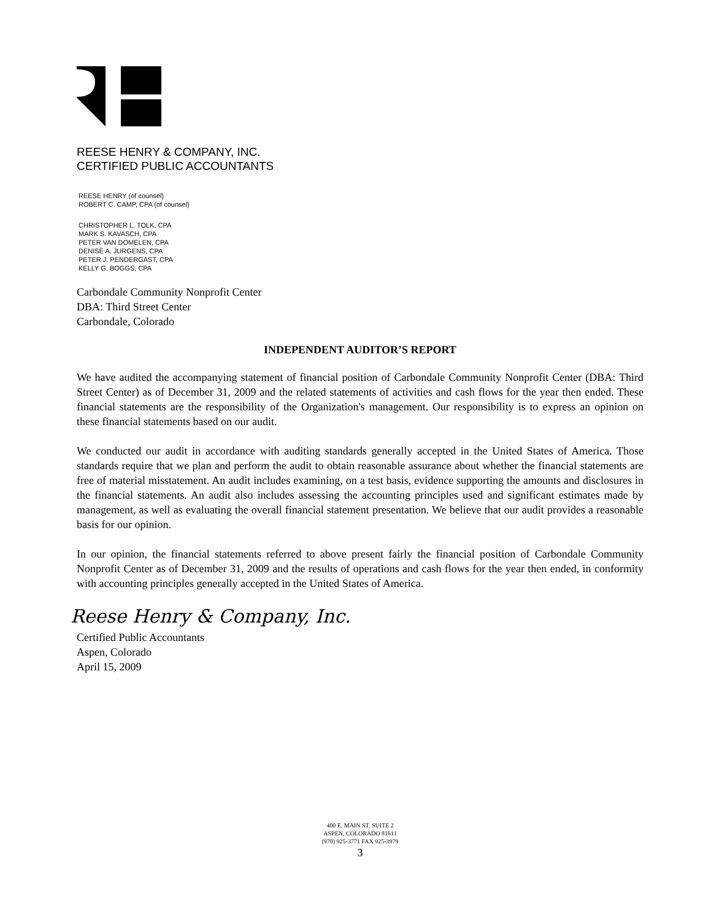REESE HENRY & COMPANY, INC.
CERTIFIED PUBLIC ACCOUNTANTS
REESE HENRY (of counsel)
ROBERT C. CAMP, CPA (of counsel)
CHRISTOPHER L. TOLK, CPA
MARK S. KAVASCH, CPA
PETER VAN DOMELEN, CPA
DENISE A. JURGENS, CPA
PETER J. PENDERGAST, CPA
KELLY G. BOGGS, CPA
Carbondale Community Nonprofit Center
DBA: Third Street Center
Carbondale, Colorado
INDEPENDENT AUDITOR’S REPORT
We have audited the accompanying statement of financial position of Carbondale Community Nonprofit Center (DBA: Third Street Center) as of December 31, 2009 and the related statements of activities and cash flows for the year then ended. These financial statements are the responsibility of the Organization's management. Our responsibility is to express an opinion on these financial statements based on our audit.
We conducted our audit in accordance with auditing standards generally accepted in the United States of America. Those standards require that we plan and perform the audit to obtain reasonable assurance about whether the financial statements are free of material misstatement. An audit includes examining, on a test basis, evidence supporting the amounts and disclosures in the financial statements. An audit also includes assessing the accounting principles used and significant estimates made by management, as well as evaluating the overall financial statement presentation. We believe that our audit provides a reasonable basis for our opinion.
In our opinion, the financial statements referred to above present fairly the financial position of Carbondale Community Nonprofit Center as of December 31, 2009 and the results of operations and cash flows for the year then ended, in conformity with accounting principles generally accepted in the United States of America.
Reese Henry & Company, Inc.
Certified Public Accountants
Aspen, Colorado
April 15, 2009
400 E. MAIN ST. SUITE 2
ASPEN, COLORADO 81611
(970) 925-3771 FAX 925-3979
3